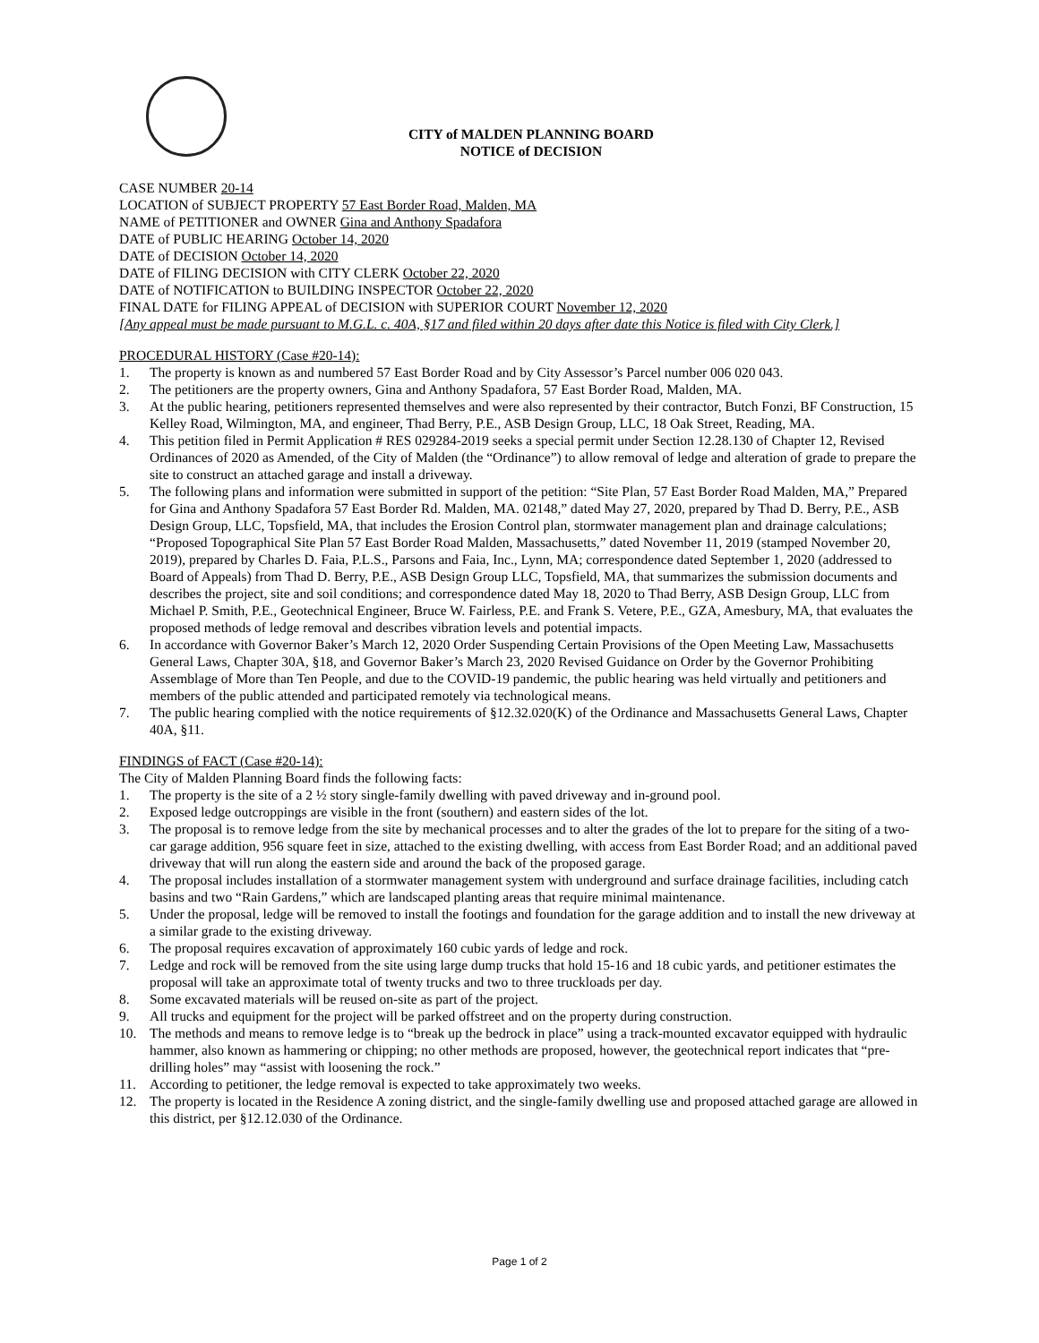CITY of MALDEN PLANNING BOARD
NOTICE of DECISION
CASE NUMBER 20-14
LOCATION of SUBJECT PROPERTY 57 East Border Road, Malden, MA
NAME of PETITIONER and OWNER Gina and Anthony Spadafora
DATE of PUBLIC HEARING October 14, 2020
DATE of DECISION October 14, 2020
DATE of FILING DECISION with CITY CLERK October 22, 2020
DATE of NOTIFICATION to BUILDING INSPECTOR October 22, 2020
FINAL DATE for FILING APPEAL of DECISION with SUPERIOR COURT November 12, 2020
[Any appeal must be made pursuant to M.G.L. c. 40A, §17 and filed within 20 days after date this Notice is filed with City Clerk.]
PROCEDURAL HISTORY (Case #20-14):
1. The property is known as and numbered 57 East Border Road and by City Assessor’s Parcel number 006 020 043.
2. The petitioners are the property owners, Gina and Anthony Spadafora, 57 East Border Road, Malden, MA.
3. At the public hearing, petitioners represented themselves and were also represented by their contractor, Butch Fonzi, BF Construction, 15 Kelley Road, Wilmington, MA, and engineer, Thad Berry, P.E., ASB Design Group, LLC, 18 Oak Street, Reading, MA.
4. This petition filed in Permit Application # RES 029284-2019 seeks a special permit under Section 12.28.130 of Chapter 12, Revised Ordinances of 2020 as Amended, of the City of Malden (the “Ordinance”) to allow removal of ledge and alteration of grade to prepare the site to construct an attached garage and install a driveway.
5. The following plans and information were submitted in support of the petition: “Site Plan, 57 East Border Road Malden, MA,” Prepared for Gina and Anthony Spadafora 57 East Border Rd. Malden, MA. 02148,” dated May 27, 2020, prepared by Thad D. Berry, P.E., ASB Design Group, LLC, Topsfield, MA, that includes the Erosion Control plan, stormwater management plan and drainage calculations; “Proposed Topographical Site Plan 57 East Border Road Malden, Massachusetts,” dated November 11, 2019 (stamped November 20, 2019), prepared by Charles D. Faia, P.L.S., Parsons and Faia, Inc., Lynn, MA; correspondence dated September 1, 2020 (addressed to Board of Appeals) from Thad D. Berry, P.E., ASB Design Group LLC, Topsfield, MA, that summarizes the submission documents and describes the project, site and soil conditions; and correspondence dated May 18, 2020 to Thad Berry, ASB Design Group, LLC from Michael P. Smith, P.E., Geotechnical Engineer, Bruce W. Fairless, P.E. and Frank S. Vetere, P.E., GZA, Amesbury, MA, that evaluates the proposed methods of ledge removal and describes vibration levels and potential impacts.
6. In accordance with Governor Baker’s March 12, 2020 Order Suspending Certain Provisions of the Open Meeting Law, Massachusetts General Laws, Chapter 30A, §18, and Governor Baker’s March 23, 2020 Revised Guidance on Order by the Governor Prohibiting Assemblage of More than Ten People, and due to the COVID-19 pandemic, the public hearing was held virtually and petitioners and members of the public attended and participated remotely via technological means.
7. The public hearing complied with the notice requirements of §12.32.020(K) of the Ordinance and Massachusetts General Laws, Chapter 40A, §11.
FINDINGS of FACT (Case #20-14):
The City of Malden Planning Board finds the following facts:
1. The property is the site of a 2 ½ story single-family dwelling with paved driveway and in-ground pool.
2. Exposed ledge outcroppings are visible in the front (southern) and eastern sides of the lot.
3. The proposal is to remove ledge from the site by mechanical processes and to alter the grades of the lot to prepare for the siting of a two-car garage addition, 956 square feet in size, attached to the existing dwelling, with access from East Border Road; and an additional paved driveway that will run along the eastern side and around the back of the proposed garage.
4. The proposal includes installation of a stormwater management system with underground and surface drainage facilities, including catch basins and two “Rain Gardens,” which are landscaped planting areas that require minimal maintenance.
5. Under the proposal, ledge will be removed to install the footings and foundation for the garage addition and to install the new driveway at a similar grade to the existing driveway.
6. The proposal requires excavation of approximately 160 cubic yards of ledge and rock.
7. Ledge and rock will be removed from the site using large dump trucks that hold 15-16 and 18 cubic yards, and petitioner estimates the proposal will take an approximate total of twenty trucks and two to three truckloads per day.
8. Some excavated materials will be reused on-site as part of the project.
9. All trucks and equipment for the project will be parked offstreet and on the property during construction.
10. The methods and means to remove ledge is to “break up the bedrock in place” using a track-mounted excavator equipped with hydraulic hammer, also known as hammering or chipping; no other methods are proposed, however, the geotechnical report indicates that “pre-drilling holes” may “assist with loosening the rock.”
11. According to petitioner, the ledge removal is expected to take approximately two weeks.
12. The property is located in the Residence A zoning district, and the single-family dwelling use and proposed attached garage are allowed in this district, per §12.12.030 of the Ordinance.
Page 1 of 2